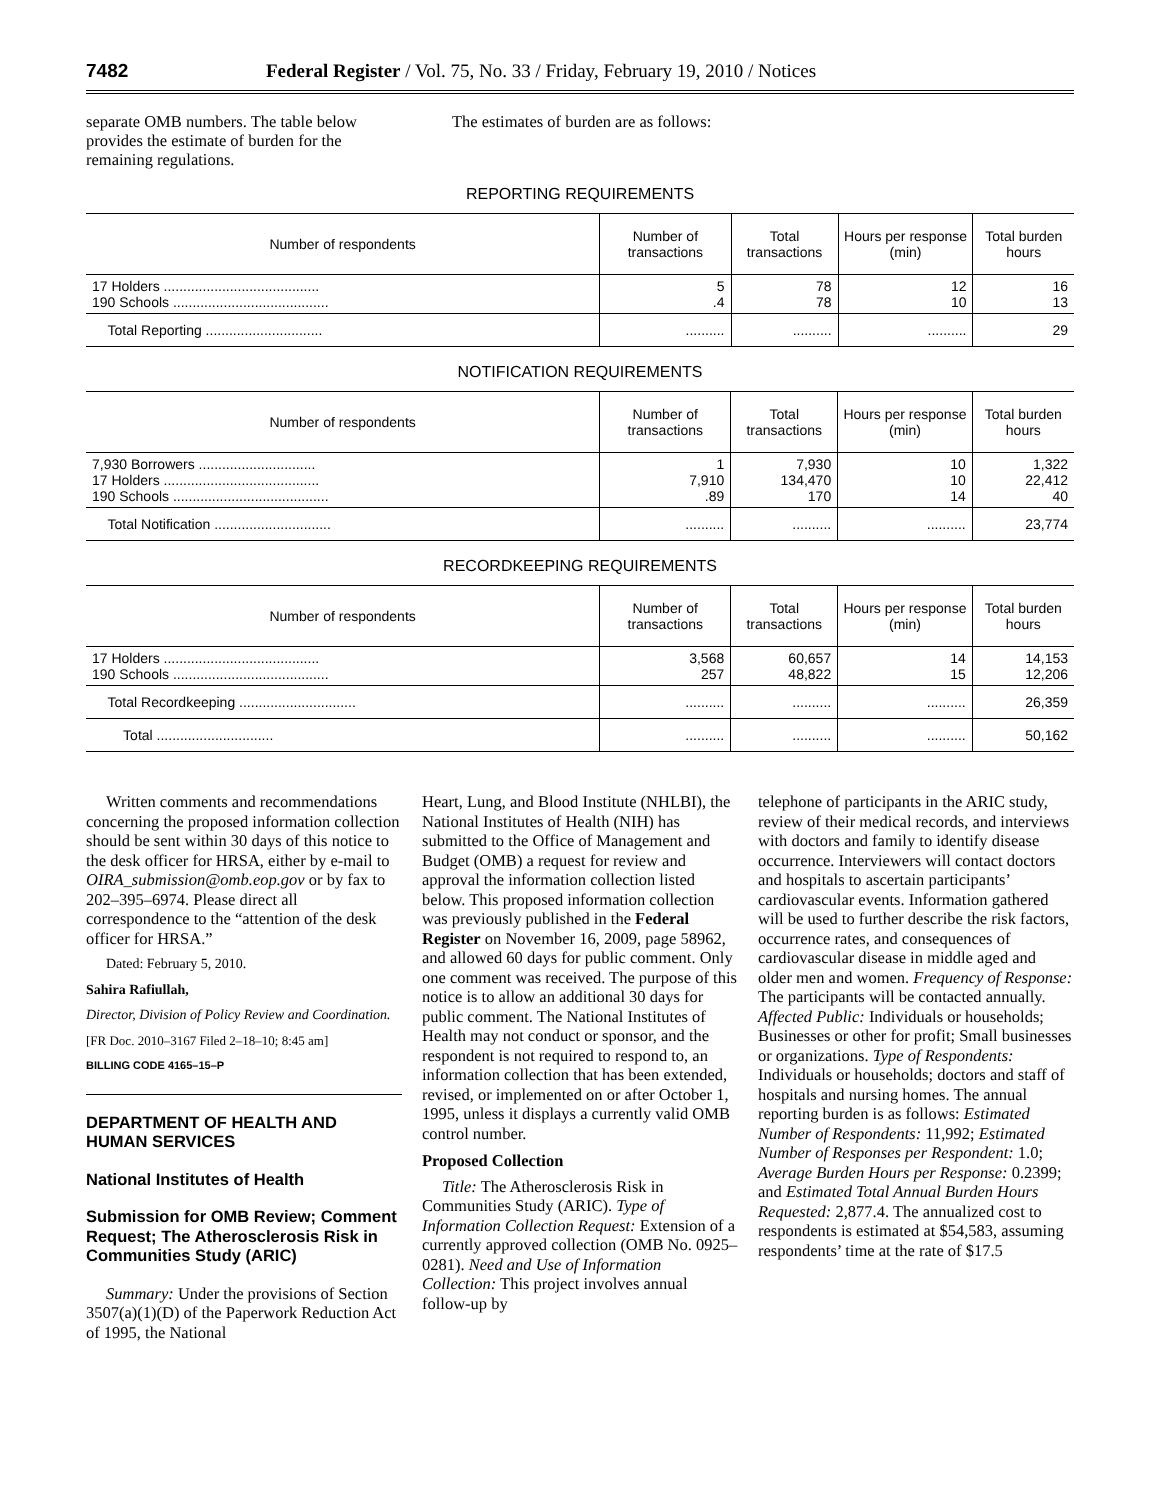7482 Federal Register / Vol. 75, No. 33 / Friday, February 19, 2010 / Notices
separate OMB numbers. The table below provides the estimate of burden for the remaining regulations.
The estimates of burden are as follows:
REPORTING REQUIREMENTS
| Number of respondents | Number of transactions | Total transactions | Hours per response (min) | Total burden hours |
| --- | --- | --- | --- | --- |
| 17 Holders ........................................ 190 Schools ........................................ | 5 .4 | 78 78 | 12 10 | 16 13 |
| Total Reporting .............................. | .......... | .......... | .......... | 29 |
NOTIFICATION REQUIREMENTS
| Number of respondents | Number of transactions | Total transactions | Hours per response (min) | Total burden hours |
| --- | --- | --- | --- | --- |
| 7,930 Borrowers .............................. 17 Holders ........................................ 190 Schools ........................................ | 1 7,910 .89 | 7,930 134,470 170 | 10 10 14 | 1,322 22,412 40 |
| Total Notification .............................. | .......... | .......... | .......... | 23,774 |
RECORDKEEPING REQUIREMENTS
| Number of respondents | Number of transactions | Total transactions | Hours per response (min) | Total burden hours |
| --- | --- | --- | --- | --- |
| 17 Holders ........................................ 190 Schools ........................................ | 3,568 257 | 60,657 48,822 | 14 15 | 14,153 12,206 |
| Total Recordkeeping .............................. | .......... | .......... | .......... | 26,359 |
| Total .............................. | .......... | .......... | .......... | 50,162 |
Written comments and recommendations concerning the proposed information collection should be sent within 30 days of this notice to the desk officer for HRSA, either by e-mail to OIRA_submission@omb.eop.gov or by fax to 202–395–6974. Please direct all correspondence to the “attention of the desk officer for HRSA.”
Dated: February 5, 2010.
Sahira Rafiullah,
Director, Division of Policy Review and Coordination.
[FR Doc. 2010–3167 Filed 2–18–10; 8:45 am]
BILLING CODE 4165–15–P
DEPARTMENT OF HEALTH AND HUMAN SERVICES
National Institutes of Health
Submission for OMB Review; Comment Request; The Atherosclerosis Risk in Communities Study (ARIC)
Summary: Under the provisions of Section 3507(a)(1)(D) of the Paperwork Reduction Act of 1995, the National
Heart, Lung, and Blood Institute (NHLBI), the National Institutes of Health (NIH) has submitted to the Office of Management and Budget (OMB) a request for review and approval the information collection listed below. This proposed information collection was previously published in the Federal Register on November 16, 2009, page 58962, and allowed 60 days for public comment. Only one comment was received. The purpose of this notice is to allow an additional 30 days for public comment. The National Institutes of Health may not conduct or sponsor, and the respondent is not required to respond to, an information collection that has been extended, revised, or implemented on or after October 1, 1995, unless it displays a currently valid OMB control number.
Proposed Collection
Title: The Atherosclerosis Risk in Communities Study (ARIC). Type of Information Collection Request: Extension of a currently approved collection (OMB No. 0925–0281). Need and Use of Information Collection: This project involves annual follow-up by
telephone of participants in the ARIC study, review of their medical records, and interviews with doctors and family to identify disease occurrence. Interviewers will contact doctors and hospitals to ascertain participants’ cardiovascular events. Information gathered will be used to further describe the risk factors, occurrence rates, and consequences of cardiovascular disease in middle aged and older men and women. Frequency of Response: The participants will be contacted annually. Affected Public: Individuals or households; Businesses or other for profit; Small businesses or organizations. Type of Respondents: Individuals or households; doctors and staff of hospitals and nursing homes. The annual reporting burden is as follows: Estimated Number of Respondents: 11,992; Estimated Number of Responses per Respondent: 1.0; Average Burden Hours per Response: 0.2399; and Estimated Total Annual Burden Hours Requested: 2,877.4. The annualized cost to respondents is estimated at $54,583, assuming respondents’ time at the rate of $17.5